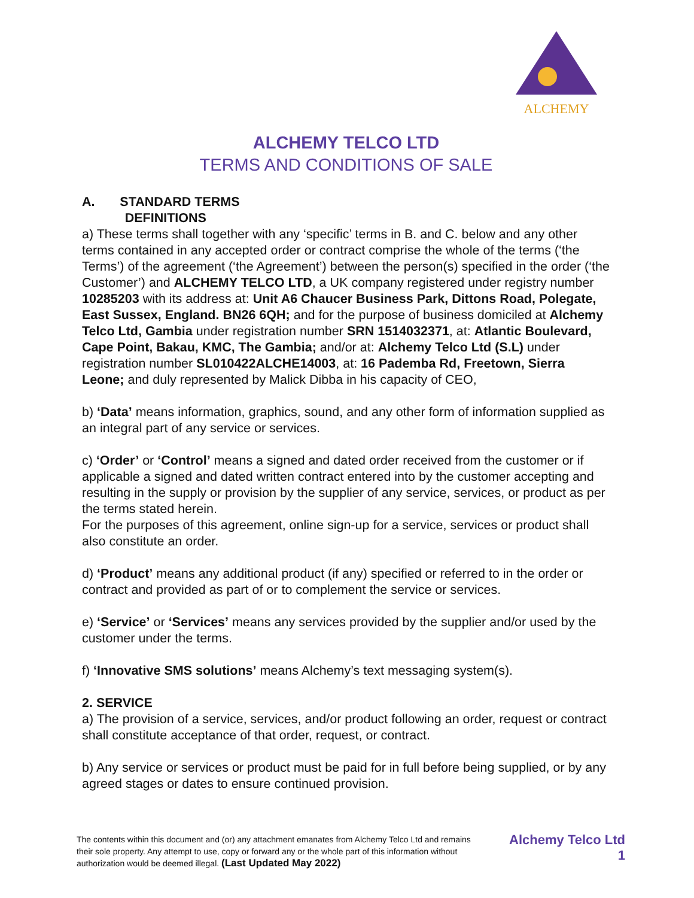ALCHEMY
ALCHEMY TELCO LTD
TERMS AND CONDITIONS OF SALE
A. STANDARD TERMS
DEFINITIONS
a) These terms shall together with any ‘specific’ terms in B. and C. below and any other terms contained in any accepted order or contract comprise the whole of the terms (‘the Terms’) of the agreement (‘the Agreement’) between the person(s) specified in the order (‘the Customer’) and ALCHEMY TELCO LTD, a UK company registered under registry number 10285203 with its address at: Unit A6 Chaucer Business Park, Dittons Road, Polegate, East Sussex, England. BN26 6QH; and for the purpose of business domiciled at Alchemy Telco Ltd, Gambia under registration number SRN 1514032371, at: Atlantic Boulevard, Cape Point, Bakau, KMC, The Gambia; and/or at: Alchemy Telco Ltd (S.L) under registration number SL010422ALCHE14003, at: 16 Pademba Rd, Freetown, Sierra Leone; and duly represented by Malick Dibba in his capacity of CEO,
b) ‘Data’ means information, graphics, sound, and any other form of information supplied as an integral part of any service or services.
c) ‘Order’ or ‘Control’ means a signed and dated order received from the customer or if applicable a signed and dated written contract entered into by the customer accepting and resulting in the supply or provision by the supplier of any service, services, or product as per the terms stated herein.
For the purposes of this agreement, online sign-up for a service, services or product shall also constitute an order.
d) ‘Product’ means any additional product (if any) specified or referred to in the order or contract and provided as part of or to complement the service or services.
e) ‘Service’ or ‘Services’ means any services provided by the supplier and/or used by the customer under the terms.
f) ‘Innovative SMS solutions’ means Alchemy’s text messaging system(s).
2. SERVICE
a) The provision of a service, services, and/or product following an order, request or contract shall constitute acceptance of that order, request, or contract.
b) Any service or services or product must be paid for in full before being supplied, or by any agreed stages or dates to ensure continued provision.
The contents within this document and (or) any attachment emanates from Alchemy Telco Ltd and remains their sole property. Any attempt to use, copy or forward any or the whole part of this information without authorization would be deemed illegal. (Last Updated May 2022)
Alchemy Telco Ltd
1